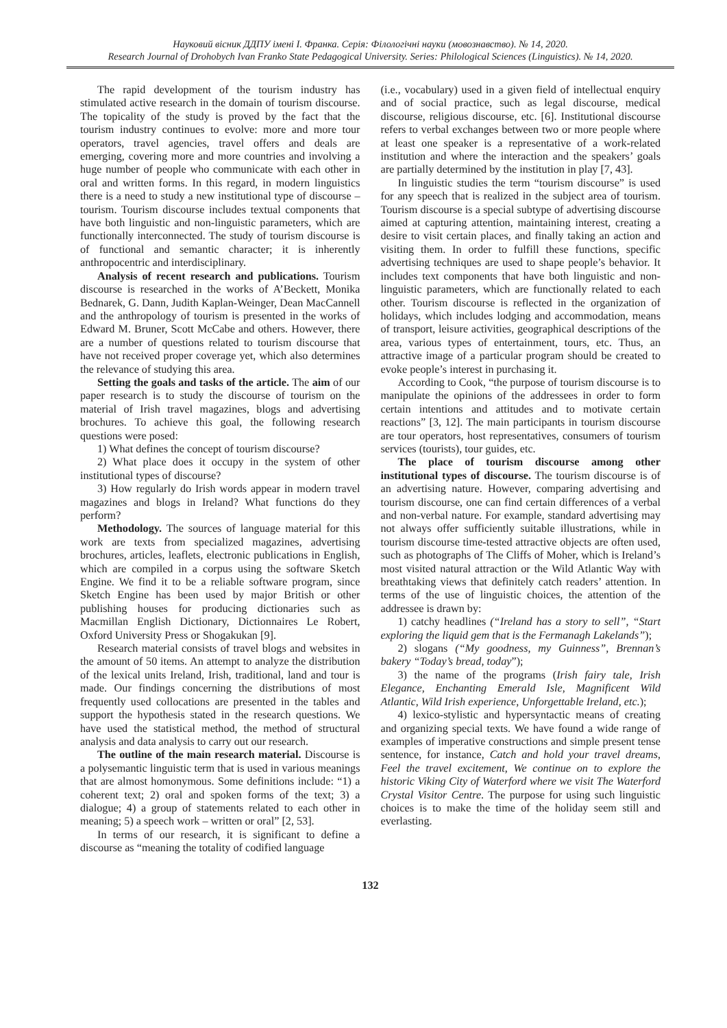Науковий вісник ДДПУ імені І. Франка. Серія: Філологічні науки (мовознавство). № 14, 2020.
Research Journal of Drohobych Ivan Franko State Pedagogical University. Series: Philological Sciences (Linguistics). № 14, 2020.
The rapid development of the tourism industry has stimulated active research in the domain of tourism discourse. The topicality of the study is proved by the fact that the tourism industry continues to evolve: more and more tour operators, travel agencies, travel offers and deals are emerging, covering more and more countries and involving a huge number of people who communicate with each other in oral and written forms. In this regard, in modern linguistics there is a need to study a new institutional type of discourse – tourism. Tourism discourse includes textual components that have both linguistic and non-linguistic parameters, which are functionally interconnected. The study of tourism discourse is of functional and semantic character; it is inherently anthropocentric and interdisciplinary.
Analysis of recent research and publications. Tourism discourse is researched in the works of A’Beckett, Monika Bednarek, G. Dann, Judith Kaplan-Weinger, Dean MacCannell and the anthropology of tourism is presented in the works of Edward M. Bruner, Scott McCabe and others. However, there are a number of questions related to tourism discourse that have not received proper coverage yet, which also determines the relevance of studying this area.
Setting the goals and tasks of the article. The aim of our paper research is to study the discourse of tourism on the material of Irish travel magazines, blogs and advertising brochures. To achieve this goal, the following research questions were posed:
1) What defines the concept of tourism discourse?
2) What place does it occupy in the system of other institutional types of discourse?
3) How regularly do Irish words appear in modern travel magazines and blogs in Ireland? What functions do they perform?
Methodology. The sources of language material for this work are texts from specialized magazines, advertising brochures, articles, leaflets, electronic publications in English, which are compiled in a corpus using the software Sketch Engine. We find it to be a reliable software program, since Sketch Engine has been used by major British or other publishing houses for producing dictionaries such as Macmillan English Dictionary, Dictionnaires Le Robert, Oxford University Press or Shogakukan [9].
Research material consists of travel blogs and websites in the amount of 50 items. An attempt to analyze the distribution of the lexical units Ireland, Irish, traditional, land and tour is made. Our findings concerning the distributions of most frequently used collocations are presented in the tables and support the hypothesis stated in the research questions. We have used the statistical method, the method of structural analysis and data analysis to carry out our research.
The outline of the main research material. Discourse is a polysemantic linguistic term that is used in various meanings that are almost homonymous. Some definitions include: “1) a coherent text; 2) oral and spoken forms of the text; 3) a dialogue; 4) a group of statements related to each other in meaning; 5) a speech work – written or oral” [2, 53].
In terms of our research, it is significant to define a discourse as “meaning the totality of codified language
(i.e., vocabulary) used in a given field of intellectual enquiry and of social practice, such as legal discourse, medical discourse, religious discourse, etc. [6]. Institutional discourse refers to verbal exchanges between two or more people where at least one speaker is a representative of a work-related institution and where the interaction and the speakers’ goals are partially determined by the institution in play [7, 43].
In linguistic studies the term “tourism discourse” is used for any speech that is realized in the subject area of tourism. Tourism discourse is a special subtype of advertising discourse aimed at capturing attention, maintaining interest, creating a desire to visit certain places, and finally taking an action and visiting them. In order to fulfill these functions, specific advertising techniques are used to shape people’s behavior. It includes text components that have both linguistic and non-linguistic parameters, which are functionally related to each other. Tourism discourse is reflected in the organization of holidays, which includes lodging and accommodation, means of transport, leisure activities, geographical descriptions of the area, various types of entertainment, tours, etc. Thus, an attractive image of a particular program should be created to evoke people’s interest in purchasing it.
According to Cook, “the purpose of tourism discourse is to manipulate the opinions of the addressees in order to form certain intentions and attitudes and to motivate certain reactions” [3, 12]. The main participants in tourism discourse are tour operators, host representatives, consumers of tourism services (tourists), tour guides, etc.
The place of tourism discourse among other institutional types of discourse. The tourism discourse is of an advertising nature. However, comparing advertising and tourism discourse, one can find certain differences of a verbal and non-verbal nature. For example, standard advertising may not always offer sufficiently suitable illustrations, while in tourism discourse time-tested attractive objects are often used, such as photographs of The Cliffs of Moher, which is Ireland’s most visited natural attraction or the Wild Atlantic Way with breathtaking views that definitely catch readers’ attention. In terms of the use of linguistic choices, the attention of the addressee is drawn by:
1) catchy headlines (“Ireland has a story to sell”, “Start exploring the liquid gem that is the Fermanagh Lakelands”);
2) slogans (“My goodness, my Guinness”, Brennan’s bakery “Today’s bread, today”);
3) the name of the programs (Irish fairy tale, Irish Elegance, Enchanting Emerald Isle, Magnificent Wild Atlantic, Wild Irish experience, Unforgettable Ireland, etc.);
4) lexico-stylistic and hypersyntactic means of creating and organizing special texts. We have found a wide range of examples of imperative constructions and simple present tense sentence, for instance, Catch and hold your travel dreams, Feel the travel excitement, We continue on to explore the historic Viking City of Waterford where we visit The Waterford Crystal Visitor Centre. The purpose for using such linguistic choices is to make the time of the holiday seem still and everlasting.
132